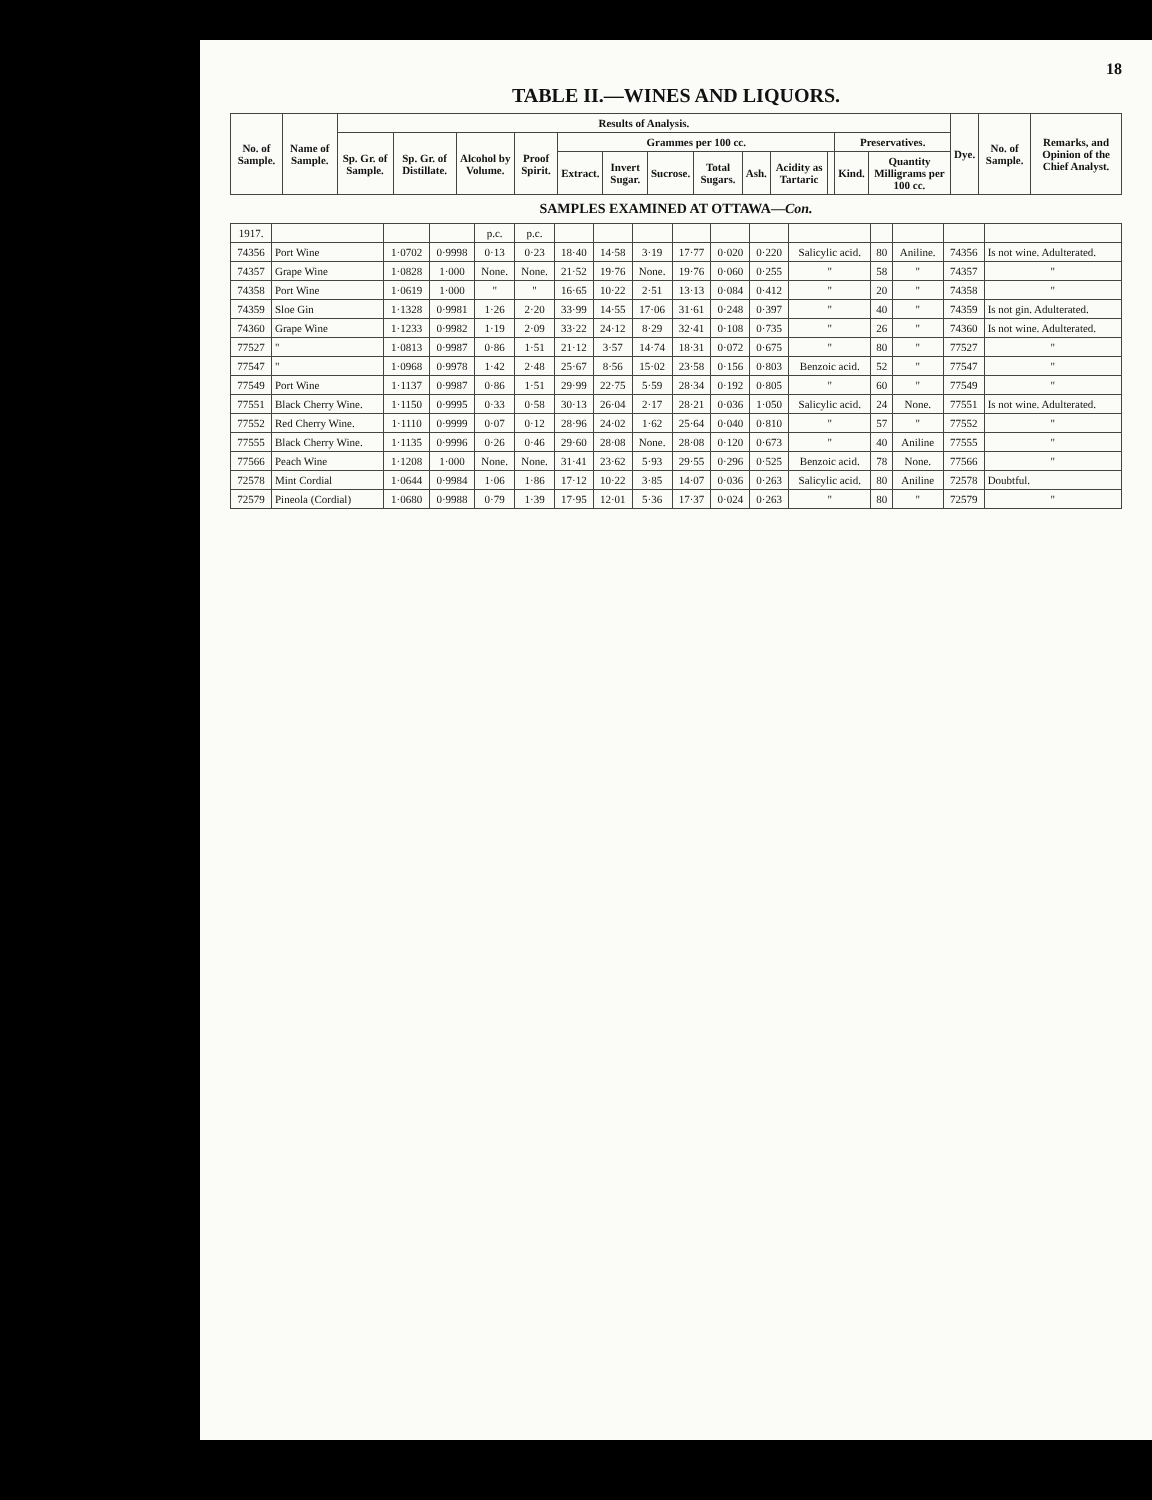18
TABLE II.—WINES AND LIQUORS.
| No. of Sample. | Name of Sample. | Results of Analysis. | | | | | | | | | | | | | Dye. | No. of Sample. | Remarks, and Opinion of the Chief Analyst. |
| --- | --- | --- | --- | --- | --- | --- | --- | --- | --- | --- | --- | --- | --- | --- | --- | --- | --- |
| | | Sp. Gr. of Sample. | Sp. Gr. of Distillate. | Alcohol by Volume. | Proof Spirit. | Grammes per 100 cc. | | | | | | | Preservatives. | | | | |
| | | | | | | Extract. | Invert Sugar. | Sucrose. | Total Sugars. | Ash. | Acidity as Tartaric | | Kind. | Quantity Milligrams per 100 cc. | | | |
SAMPLES EXAMINED AT OTTAWA—Con.
| 1917. | | | | p.c. | p.c. | | | | | | | | | | | |
| 74356 | Port Wine | 1·0702 | 0·9998 | 0·13 | 0·23 | 18·40 | 14·58 | 3·19 | 17·77 | 0·020 | 0·220 | Salicylic acid. | 80 | Aniline. | 74356 | Is not wine. Adulterated. |
| 74357 | Grape Wine | 1·0828 | 1·000 | None. | None. | 21·52 | 19·76 | None. | 19·76 | 0·060 | 0·255 | " | 58 | " | 74357 | " |
| 74358 | Port Wine | 1·0619 | 1·000 | " | " | 16·65 | 10·22 | 2·51 | 13·13 | 0·084 | 0·412 | " | 20 | " | 74358 | " |
| 74359 | Sloe Gin | 1·1328 | 0·9981 | 1·26 | 2·20 | 33·99 | 14·55 | 17·06 | 31·61 | 0·248 | 0·397 | " | 40 | " | 74359 | Is not gin. Adulterated. |
| 74360 | Grape Wine | 1·1233 | 0·9982 | 1·19 | 2·09 | 33·22 | 24·12 | 8·29 | 32·41 | 0·108 | 0·735 | " | 26 | " | 74360 | Is not wine. Adulterated. |
| 77527 | " | 1·0813 | 0·9987 | 0·86 | 1·51 | 21·12 | 3·57 | 14·74 | 18·31 | 0·072 | 0·675 | " | 80 | " | 77527 | " |
| 77547 | " | 1·0968 | 0·9978 | 1·42 | 2·48 | 25·67 | 8·56 | 15·02 | 23·58 | 0·156 | 0·803 | Benzoic acid. | 52 | " | 77547 | " |
| 77549 | Port Wine | 1·1137 | 0·9987 | 0·86 | 1·51 | 29·99 | 22·75 | 5·59 | 28·34 | 0·192 | 0·805 | " | 60 | " | 77549 | " |
| 77551 | Black Cherry Wine. | 1·1150 | 0·9995 | 0·33 | 0·58 | 30·13 | 26·04 | 2·17 | 28·21 | 0·036 | 1·050 | Salicylic acid. | 24 | None. | 77551 | Is not wine. Adulterated. |
| 77552 | Red Cherry Wine. | 1·1110 | 0·9999 | 0·07 | 0·12 | 28·96 | 24·02 | 1·62 | 25·64 | 0·040 | 0·810 | " | 57 | " | 77552 | " |
| 77555 | Black Cherry Wine. | 1·1135 | 0·9996 | 0·26 | 0·46 | 29·60 | 28·08 | None. | 28·08 | 0·120 | 0·673 | " | 40 | Aniline | 77555 | " |
| 77566 | Peach Wine | 1·1208 | 1·000 | None. | None. | 31·41 | 23·62 | 5·93 | 29·55 | 0·296 | 0·525 | Benzoic acid. | 78 | None. | 77566 | " |
| 72578 | Mint Cordial | 1·0644 | 0·9984 | 1·06 | 1·86 | 17·12 | 10·22 | 3·85 | 14·07 | 0·036 | 0·263 | Salicylic acid. | 80 | Aniline | 72578 | Doubtful. |
| 72579 | Pineola (Cordial) | 1·0680 | 0·9988 | 0·79 | 1·39 | 17·95 | 12·01 | 5·36 | 17·37 | 0·024 | 0·263 | " | 80 | " | 72579 | " |